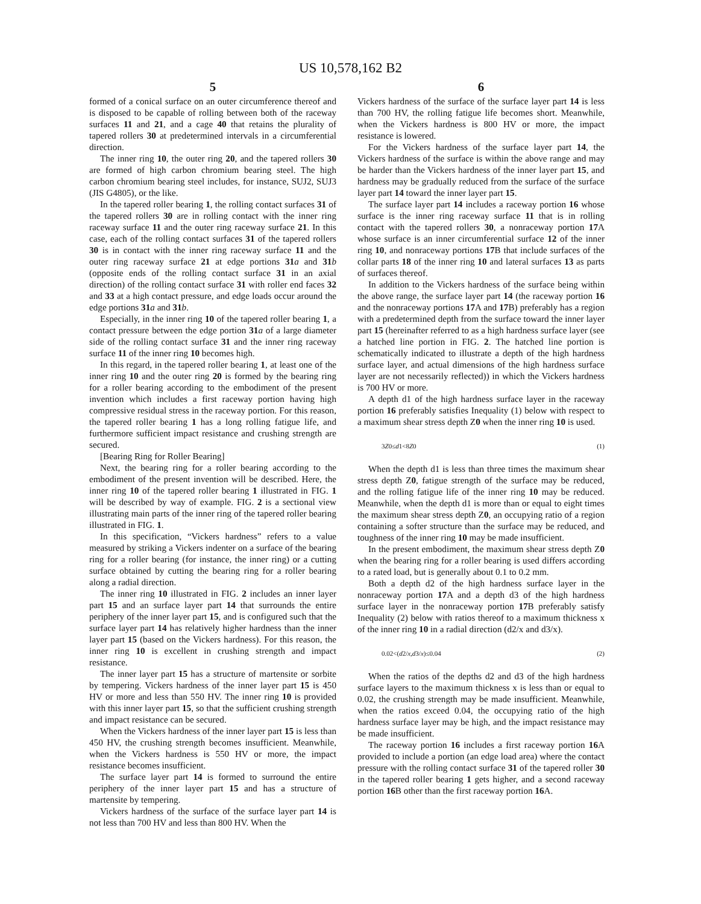US 10,578,162 B2
5
formed of a conical surface on an outer circumference thereof and is disposed to be capable of rolling between both of the raceway surfaces 11 and 21, and a cage 40 that retains the plurality of tapered rollers 30 at predetermined intervals in a circumferential direction.
The inner ring 10, the outer ring 20, and the tapered rollers 30 are formed of high carbon chromium bearing steel. The high carbon chromium bearing steel includes, for instance, SUJ2, SUJ3 (JIS G4805), or the like.
In the tapered roller bearing 1, the rolling contact surfaces 31 of the tapered rollers 30 are in rolling contact with the inner ring raceway surface 11 and the outer ring raceway surface 21. In this case, each of the rolling contact surfaces 31 of the tapered rollers 30 is in contact with the inner ring raceway surface 11 and the outer ring raceway surface 21 at edge portions 31 a and 31 b (opposite ends of the rolling contact surface 31 in an axial direction) of the rolling contact surface 31 with roller end faces 32 and 33 at a high contact pressure, and edge loads occur around the edge portions 31 a and 31 b.
Especially, in the inner ring 10 of the tapered roller bearing 1, a contact pressure between the edge portion 31 a of a large diameter side of the rolling contact surface 31 and the inner ring raceway surface 11 of the inner ring 10 becomes high.
In this regard, in the tapered roller bearing 1, at least one of the inner ring 10 and the outer ring 20 is formed by the bearing ring for a roller bearing according to the embodiment of the present invention which includes a first raceway portion having high compressive residual stress in the raceway portion. For this reason, the tapered roller bearing 1 has a long rolling fatigue life, and furthermore sufficient impact resistance and crushing strength are secured.
[Bearing Ring for Roller Bearing]
Next, the bearing ring for a roller bearing according to the embodiment of the present invention will be described. Here, the inner ring 10 of the tapered roller bearing 1 illustrated in FIG. 1 will be described by way of example. FIG. 2 is a sectional view illustrating main parts of the inner ring of the tapered roller bearing illustrated in FIG. 1.
In this specification, “Vickers hardness” refers to a value measured by striking a Vickers indenter on a surface of the bearing ring for a roller bearing (for instance, the inner ring) or a cutting surface obtained by cutting the bearing ring for a roller bearing along a radial direction.
The inner ring 10 illustrated in FIG. 2 includes an inner layer part 15 and an surface layer part 14 that surrounds the entire periphery of the inner layer part 15, and is configured such that the surface layer part 14 has relatively higher hardness than the inner layer part 15 (based on the Vickers hardness). For this reason, the inner ring 10 is excellent in crushing strength and impact resistance.
The inner layer part 15 has a structure of martensite or sorbite by tempering. Vickers hardness of the inner layer part 15 is 450 HV or more and less than 550 HV. The inner ring 10 is provided with this inner layer part 15, so that the sufficient crushing strength and impact resistance can be secured.
When the Vickers hardness of the inner layer part 15 is less than 450 HV, the crushing strength becomes insufficient. Meanwhile, when the Vickers hardness is 550 HV or more, the impact resistance becomes insufficient.
The surface layer part 14 is formed to surround the entire periphery of the inner layer part 15 and has a structure of martensite by tempering.
Vickers hardness of the surface of the surface layer part 14 is not less than 700 HV and less than 800 HV. When the
6
Vickers hardness of the surface of the surface layer part 14 is less than 700 HV, the rolling fatigue life becomes short. Meanwhile, when the Vickers hardness is 800 HV or more, the impact resistance is lowered.
For the Vickers hardness of the surface layer part 14, the Vickers hardness of the surface is within the above range and may be harder than the Vickers hardness of the inner layer part 15, and hardness may be gradually reduced from the surface of the surface layer part 14 toward the inner layer part 15.
The surface layer part 14 includes a raceway portion 16 whose surface is the inner ring raceway surface 11 that is in rolling contact with the tapered rollers 30, a nonraceway portion 17 A whose surface is an inner circumferential surface 12 of the inner ring 10, and nonraceway portions 17 B that include surfaces of the collar parts 18 of the inner ring 10 and lateral surfaces 13 as parts of surfaces thereof.
In addition to the Vickers hardness of the surface being within the above range, the surface layer part 14 (the raceway portion 16 and the nonraceway portions 17 A and 17 B) preferably has a region with a predetermined depth from the surface toward the inner layer part 15 (hereinafter referred to as a high hardness surface layer (see a hatched line portion in FIG. 2. The hatched line portion is schematically indicated to illustrate a depth of the high hardness surface layer, and actual dimensions of the high hardness surface layer are not necessarily reflected)) in which the Vickers hardness is 700 HV or more.
A depth d1 of the high hardness surface layer in the raceway portion 16 preferably satisfies Inequality (1) below with respect to a maximum shear stress depth Z0 when the inner ring 10 is used.
3Z0≤d1<8Z0 (1)
When the depth d1 is less than three times the maximum shear stress depth Z0, fatigue strength of the surface may be reduced, and the rolling fatigue life of the inner ring 10 may be reduced. Meanwhile, when the depth d1 is more than or equal to eight times the maximum shear stress depth Z0, an occupying ratio of a region containing a softer structure than the surface may be reduced, and toughness of the inner ring 10 may be made insufficient.
In the present embodiment, the maximum shear stress depth Z0 when the bearing ring for a roller bearing is used differs according to a rated load, but is generally about 0.1 to 0.2 mm.
Both a depth d2 of the high hardness surface layer in the nonraceway portion 17 A and a depth d3 of the high hardness surface layer in the nonraceway portion 17 B preferably satisfy Inequality (2) below with ratios thereof to a maximum thickness x of the inner ring 10 in a radial direction (d2/x and d3/x).
0.02<(d2/x,d3/x)≤0.04 (2)
When the ratios of the depths d2 and d3 of the high hardness surface layers to the maximum thickness x is less than or equal to 0.02, the crushing strength may be made insufficient. Meanwhile, when the ratios exceed 0.04, the occupying ratio of the high hardness surface layer may be high, and the impact resistance may be made insufficient.
The raceway portion 16 includes a first raceway portion 16 A provided to include a portion (an edge load area) where the contact pressure with the rolling contact surface 31 of the tapered roller 30 in the tapered roller bearing 1 gets higher, and a second raceway portion 16 B other than the first raceway portion 16 A.